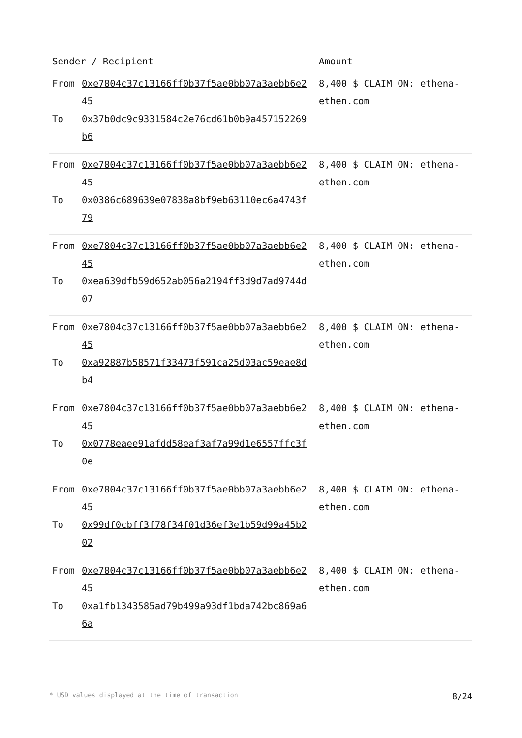| Sender / Recipient | Amount |
| --- | --- |
| From To 0xe7804c37c13166ff0b37f5ae0bb07a3aebb6e245 0x37b0dc9c9331584c2e76cd61b0b9a457152269b6 | 8,400 $ CLAIM ON: ethena-ethen.com |
| From To 0xe7804c37c13166ff0b37f5ae0bb07a3aebb6e245 0x0386c689639e07838a8bf9eb63110ec6a4743f79 | 8,400 $ CLAIM ON: ethena-ethen.com |
| From To 0xe7804c37c13166ff0b37f5ae0bb07a3aebb6e245 0xea639dfb59d652ab056a2194ff3d9d7ad9744d07 | 8,400 $ CLAIM ON: ethena-ethen.com |
| From To 0xe7804c37c13166ff0b37f5ae0bb07a3aebb6e245 0xa92887b58571f33473f591ca25d03ac59eae8db4 | 8,400 $ CLAIM ON: ethena-ethen.com |
| From To 0xe7804c37c13166ff0b37f5ae0bb07a3aebb6e245 0x0778eaee91afdd58eaf3af7a99d1e6557ffc3f0e | 8,400 $ CLAIM ON: ethena-ethen.com |
| From To 0xe7804c37c13166ff0b37f5ae0bb07a3aebb6e245 0x99df0cbff3f78f34f01d36ef3e1b59d99a45b202 | 8,400 $ CLAIM ON: ethena-ethen.com |
| From To 0xe7804c37c13166ff0b37f5ae0bb07a3aebb6e245 0xa1fb1343585ad79b499a93df1bda742bc869a66a | 8,400 $ CLAIM ON: ethena-ethen.com |
* USD values displayed at the time of transaction 8/24